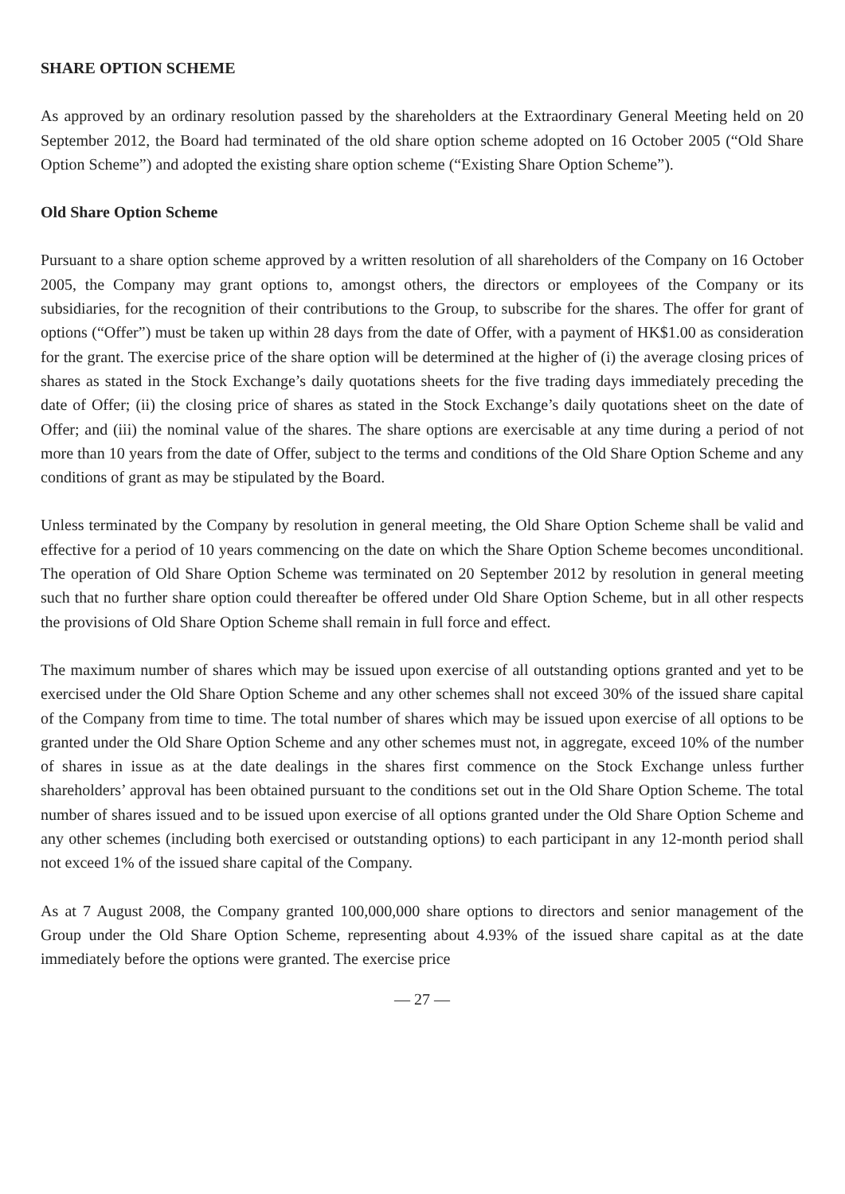SHARE OPTION SCHEME
As approved by an ordinary resolution passed by the shareholders at the Extraordinary General Meeting held on 20 September 2012, the Board had terminated of the old share option scheme adopted on 16 October 2005 (“Old Share Option Scheme”) and adopted the existing share option scheme (“Existing Share Option Scheme”).
Old Share Option Scheme
Pursuant to a share option scheme approved by a written resolution of all shareholders of the Company on 16 October 2005, the Company may grant options to, amongst others, the directors or employees of the Company or its subsidiaries, for the recognition of their contributions to the Group, to subscribe for the shares. The offer for grant of options (“Offer”) must be taken up within 28 days from the date of Offer, with a payment of HK$1.00 as consideration for the grant. The exercise price of the share option will be determined at the higher of (i) the average closing prices of shares as stated in the Stock Exchange’s daily quotations sheets for the five trading days immediately preceding the date of Offer; (ii) the closing price of shares as stated in the Stock Exchange’s daily quotations sheet on the date of Offer; and (iii) the nominal value of the shares. The share options are exercisable at any time during a period of not more than 10 years from the date of Offer, subject to the terms and conditions of the Old Share Option Scheme and any conditions of grant as may be stipulated by the Board.
Unless terminated by the Company by resolution in general meeting, the Old Share Option Scheme shall be valid and effective for a period of 10 years commencing on the date on which the Share Option Scheme becomes unconditional. The operation of Old Share Option Scheme was terminated on 20 September 2012 by resolution in general meeting such that no further share option could thereafter be offered under Old Share Option Scheme, but in all other respects the provisions of Old Share Option Scheme shall remain in full force and effect.
The maximum number of shares which may be issued upon exercise of all outstanding options granted and yet to be exercised under the Old Share Option Scheme and any other schemes shall not exceed 30% of the issued share capital of the Company from time to time. The total number of shares which may be issued upon exercise of all options to be granted under the Old Share Option Scheme and any other schemes must not, in aggregate, exceed 10% of the number of shares in issue as at the date dealings in the shares first commence on the Stock Exchange unless further shareholders’ approval has been obtained pursuant to the conditions set out in the Old Share Option Scheme. The total number of shares issued and to be issued upon exercise of all options granted under the Old Share Option Scheme and any other schemes (including both exercised or outstanding options) to each participant in any 12-month period shall not exceed 1% of the issued share capital of the Company.
As at 7 August 2008, the Company granted 100,000,000 share options to directors and senior management of the Group under the Old Share Option Scheme, representing about 4.93% of the issued share capital as at the date immediately before the options were granted. The exercise price
— 27 —